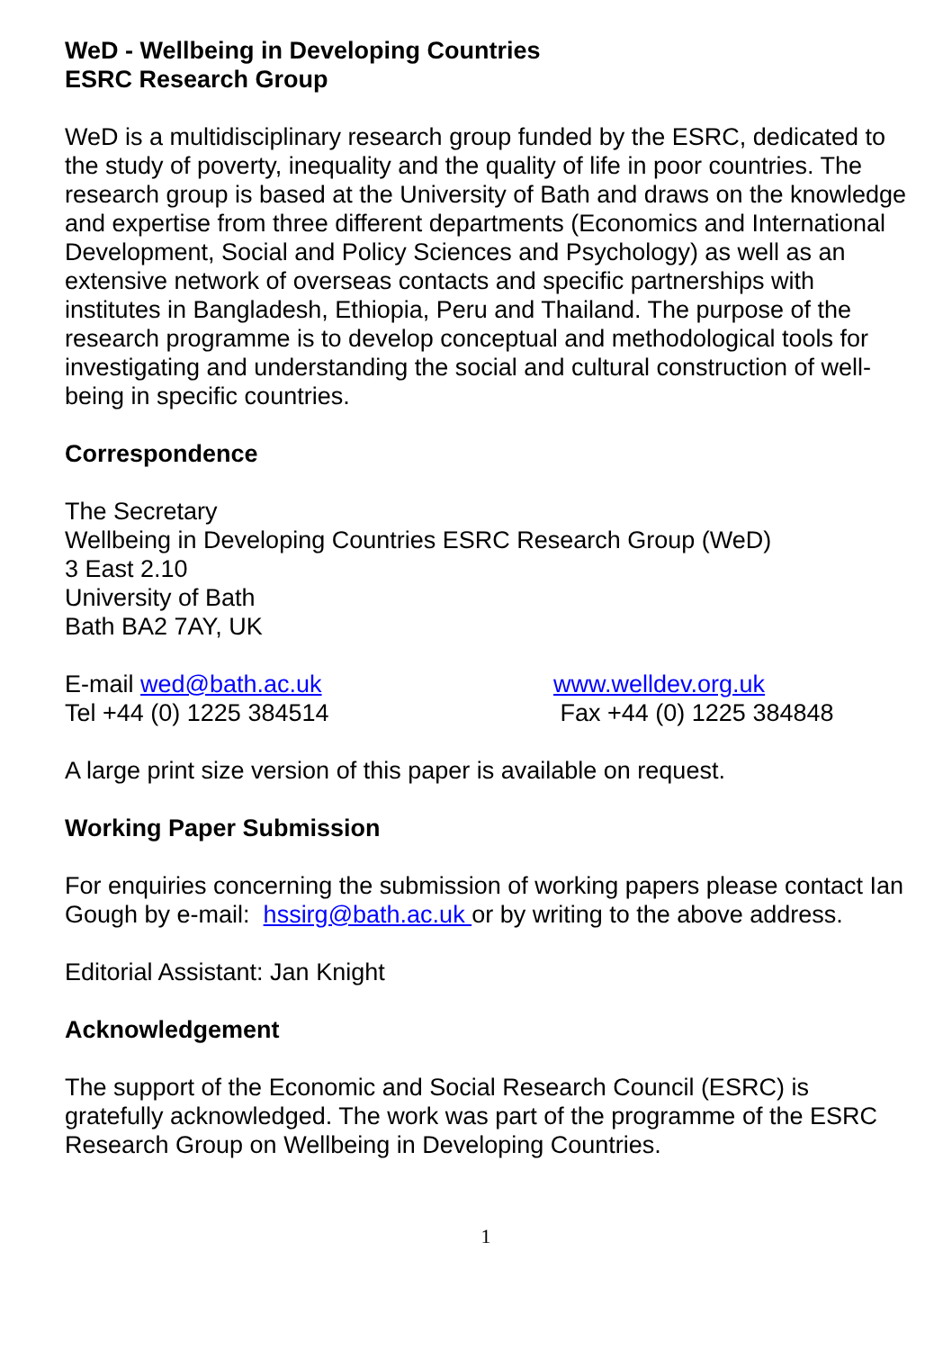WeD - Wellbeing in Developing Countries
ESRC Research Group
WeD is a multidisciplinary research group funded by the ESRC, dedicated to the study of poverty, inequality and the quality of life in poor countries. The research group is based at the University of Bath and draws on the knowledge and expertise from three different departments (Economics and International Development, Social and Policy Sciences and Psychology) as well as an extensive network of overseas contacts and specific partnerships with institutes in Bangladesh, Ethiopia, Peru and Thailand. The purpose of the research programme is to develop conceptual and methodological tools for investigating and understanding the social and cultural construction of well-being in specific countries.
Correspondence
The Secretary
Wellbeing in Developing Countries ESRC Research Group (WeD)
3 East 2.10
University of Bath
Bath BA2 7AY, UK
E-mail wed@bath.ac.uk www.welldev.org.uk
Tel +44 (0) 1225 384514 Fax +44 (0) 1225 384848
A large print size version of this paper is available on request.
Working Paper Submission
For enquiries concerning the submission of working papers please contact Ian Gough by e-mail: hssirg@bath.ac.uk or by writing to the above address.
Editorial Assistant: Jan Knight
Acknowledgement
The support of the Economic and Social Research Council (ESRC) is gratefully acknowledged. The work was part of the programme of the ESRC Research Group on Wellbeing in Developing Countries.
1